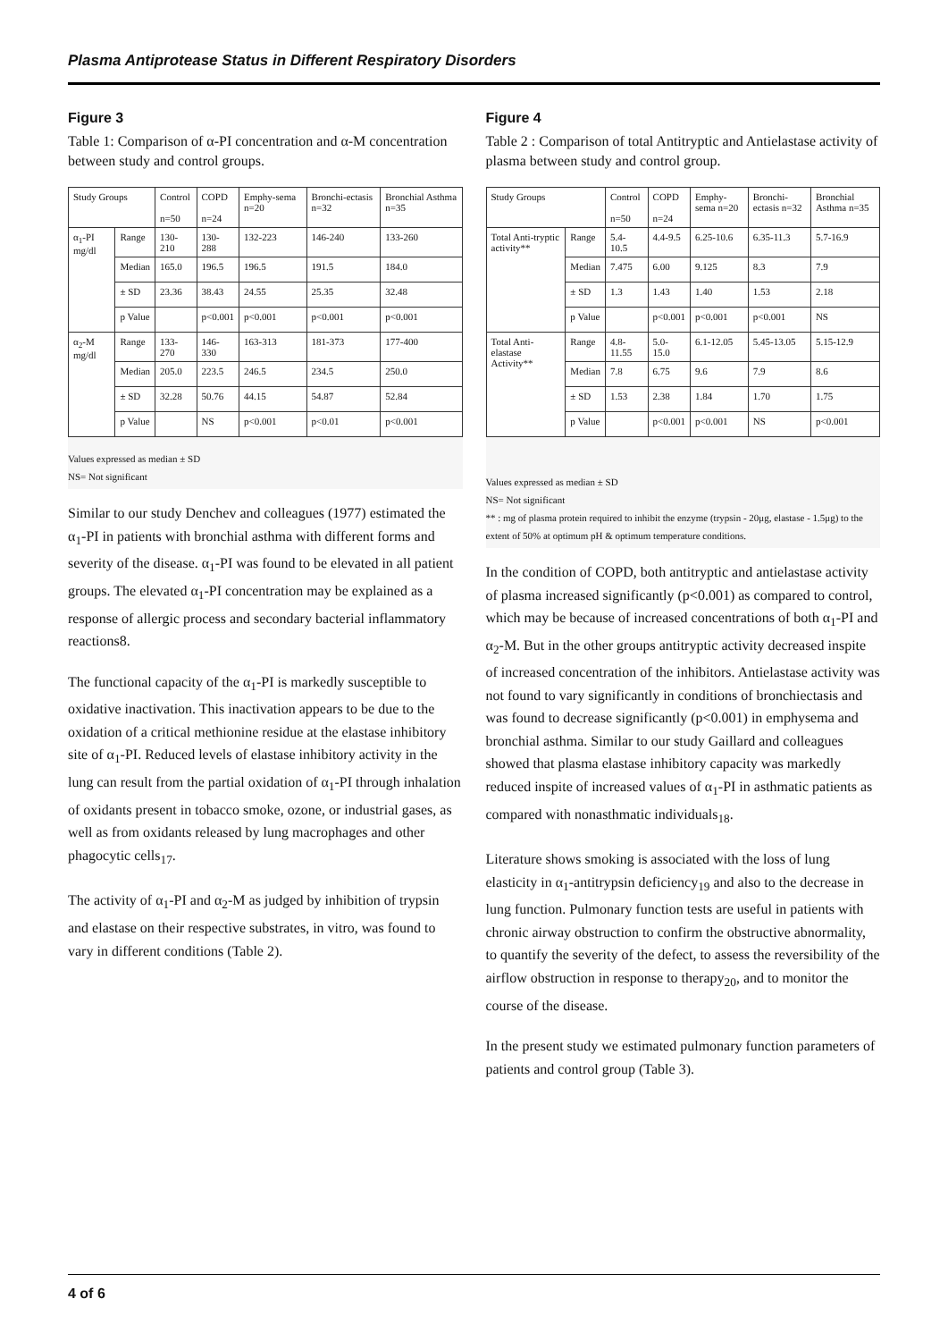Plasma Antiprotease Status in Different Respiratory Disorders
Figure 3
Table 1: Comparison of α-PI concentration and α-M concentration between study and control groups.
| Study Groups | | Control n=50 | COPD n=24 | Emphy-sema n=20 | Bronchi-ectasis n=32 | Bronchial Asthma n=35 |
| --- | --- | --- | --- | --- | --- | --- |
| α<sub>1</sub>-PI mg/dl | Range | 130-210 | 130-288 | 132-223 | 146-240 | 133-260 |
| | Median | 165.0 | 196.5 | 196.5 | 191.5 | 184.0 |
| | ± SD | 23.36 | 38.43 | 24.55 | 25.35 | 32.48 |
| | p Value | | p<0.001 | p<0.001 | p<0.001 | p<0.001 |
| α<sub>2</sub>-M mg/dl | Range | 133-270 | 146-330 | 163-313 | 181-373 | 177-400 |
| | Median | 205.0 | 223.5 | 246.5 | 234.5 | 250.0 |
| | ± SD | 32.28 | 50.76 | 44.15 | 54.87 | 52.84 |
| | p Value | | NS | p<0.001 | p<0.01 | p<0.001 |
Values expressed as median ± SD
NS= Not significant
Similar to our study Denchev and colleagues (1977) estimated the α<sub>1</sub>-PI in patients with bronchial asthma with different forms and severity of the disease. α<sub>1</sub>-PI was found to be elevated in all patient groups. The elevated α<sub>1</sub>-PI concentration may be explained as a response of allergic process and secondary bacterial inflammatory reactions8.
The functional capacity of the α<sub>1</sub>-PI is markedly susceptible to oxidative inactivation. This inactivation appears to be due to the oxidation of a critical methionine residue at the elastase inhibitory site of α<sub>1</sub>-PI. Reduced levels of elastase inhibitory activity in the lung can result from the partial oxidation of α<sub>1</sub>-PI through inhalation of oxidants present in tobacco smoke, ozone, or industrial gases, as well as from oxidants released by lung macrophages and other phagocytic cells<sub>17</sub>.
The activity of α<sub>1</sub>-PI and α<sub>2</sub>-M as judged by inhibition of trypsin and elastase on their respective substrates, in vitro, was found to vary in different conditions (Table 2).
Figure 4
Table 2 : Comparison of total Antitryptic and Antielastase activity of plasma between study and control group.
| Study Groups | | Control n=50 | COPD n=24 | Emphy-sema n=20 | Bronchi-ectasis n=32 | Bronchial Asthma n=35 |
| --- | --- | --- | --- | --- | --- | --- |
| Total Anti-tryptic activity** | Range | 5.4-10.5 | 4.4-9.5 | 6.25-10.6 | 6.35-11.3 | 5.7-16.9 |
| | Median | 7.475 | 6.00 | 9.125 | 8.3 | 7.9 |
| | ± SD | 1.3 | 1.43 | 1.40 | 1.53 | 2.18 |
| | p Value | | p<0.001 | p<0.001 | p<0.001 | NS |
| Total Anti-elastase Activity** | Range | 4.8-11.55 | 5.0-15.0 | 6.1-12.05 | 5.45-13.05 | 5.15-12.9 |
| | Median | 7.8 | 6.75 | 9.6 | 7.9 | 8.6 |
| | ± SD | 1.53 | 2.38 | 1.84 | 1.70 | 1.75 |
| | p Value | | p<0.001 | p<0.001 | NS | p<0.001 |
Values expressed as median ± SD
NS= Not significant
** : mg of plasma protein required to inhibit the enzyme (trypsin - 20μg, elastase - 1.5μg) to the extent of 50% at optimum pH & optimum temperature conditions.
In the condition of COPD, both antitryptic and antielastase activity of plasma increased significantly (p<0.001) as compared to control, which may be because of increased concentrations of both α<sub>1</sub>-PI and α<sub>2</sub>-M. But in the other groups antitryptic activity decreased inspite of increased concentration of the inhibitors. Antielastase activity was not found to vary significantly in conditions of bronchiectasis and was found to decrease significantly (p<0.001) in emphysema and bronchial asthma. Similar to our study Gaillard and colleagues showed that plasma elastase inhibitory capacity was markedly reduced inspite of increased values of α<sub>1</sub>-PI in asthmatic patients as compared with nonasthmatic individuals<sub>18</sub>.
Literature shows smoking is associated with the loss of lung elasticity in α<sub>1</sub>-antitrypsin deficiency<sub>19</sub> and also to the decrease in lung function. Pulmonary function tests are useful in patients with chronic airway obstruction to confirm the obstructive abnormality, to quantify the severity of the defect, to assess the reversibility of the airflow obstruction in response to therapy<sub>20</sub>, and to monitor the course of the disease.
In the present study we estimated pulmonary function parameters of patients and control group (Table 3).
4 of 6